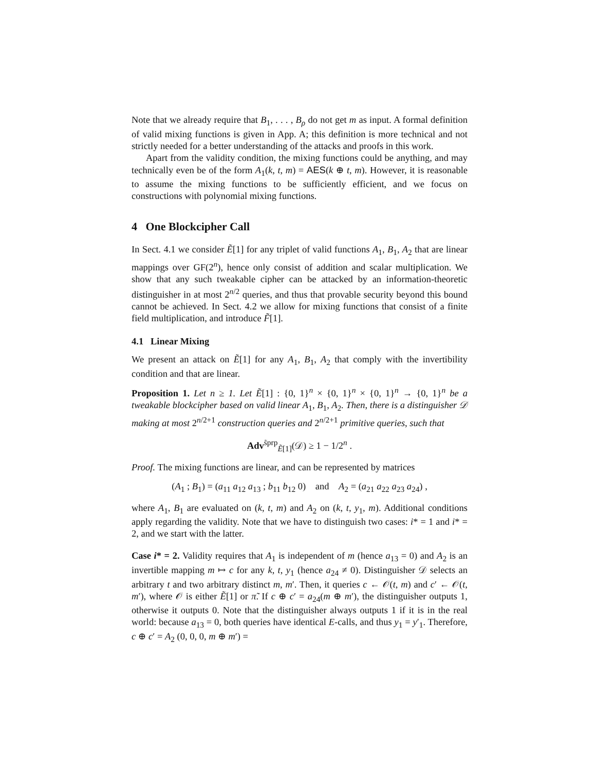Note that we already require that B<sub>1</sub>, . . . , B<sub>ρ</sub> do not get m as input. A formal definition of valid mixing functions is given in App. A; this definition is more technical and not strictly needed for a better understanding of the attacks and proofs in this work.
Apart from the validity condition, the mixing functions could be anything, and may technically even be of the form A<sub>1</sub>(k, t, m) = AES(k ⊕ t, m). However, it is reasonable to assume the mixing functions to be sufficiently efficient, and we focus on constructions with polynomial mixing functions.
4 One Blockcipher Call
In Sect. 4.1 we consider Ẽ[1] for any triplet of valid functions A<sub>1</sub>, B<sub>1</sub>, A<sub>2</sub> that are linear mappings over GF(2<sup>n</sup>), hence only consist of addition and scalar multiplication. We show that any such tweakable cipher can be attacked by an information-theoretic distinguisher in at most 2<sup>n/2</sup> queries, and thus that provable security beyond this bound cannot be achieved. In Sect. 4.2 we allow for mixing functions that consist of a finite field multiplication, and introduce F̃[1].
4.1 Linear Mixing
We present an attack on Ẽ[1] for any A<sub>1</sub>, B<sub>1</sub>, A<sub>2</sub> that comply with the invertibility condition and that are linear.
Proposition 1. Let n ≥ 1. Let Ẽ[1] : {0, 1}<sup>n</sup> × {0, 1}<sup>n</sup> × {0, 1}<sup>n</sup> → {0, 1}<sup>n</sup> be a tweakable blockcipher based on valid linear A<sub>1</sub>, B<sub>1</sub>, A<sub>2</sub>. Then, there is a distinguisher 𝒟 making at most 2<sup>n/2+1</sup> construction queries and 2<sup>n/2+1</sup> primitive queries, such that
Adv<sup>s̃prp</sup><sub>Ẽ[1]</sub>(𝒟) ≥ 1 − 1/2<sup>n</sup> .
Proof. The mixing functions are linear, and can be represented by matrices
(A<sub>1</sub> ; B<sub>1</sub>) = (a<sub>11</sub> a<sub>12</sub> a<sub>13</sub> ; b<sub>11</sub> b<sub>12</sub> 0) and A<sub>2</sub> = (a<sub>21</sub> a<sub>22</sub> a<sub>23</sub> a<sub>24</sub>) ,
where A<sub>1</sub>, B<sub>1</sub> are evaluated on (k, t, m) and A<sub>2</sub> on (k, t, y<sub>1</sub>, m). Additional conditions apply regarding the validity. Note that we have to distinguish two cases: i* = 1 and i* = 2, and we start with the latter.
Case i* = 2. Validity requires that A<sub>1</sub> is independent of m (hence a<sub>13</sub> = 0) and A<sub>2</sub> is an invertible mapping m ↦ c for any k, t, y<sub>1</sub> (hence a<sub>24</sub> ≠ 0). Distinguisher 𝒟 selects an arbitrary t and two arbitrary distinct m, m′. Then, it queries c ← 𝒪(t, m) and c′ ← 𝒪(t, m′), where 𝒪 is either Ẽ[1] or π̃. If c ⊕ c′ = a<sub>24</sub>(m ⊕ m′), the distinguisher outputs 1, otherwise it outputs 0. Note that the distinguisher always outputs 1 if it is in the real world: because a<sub>13</sub> = 0, both queries have identical E-calls, and thus y<sub>1</sub> = y′<sub>1</sub>. Therefore, c ⊕ c′ = A<sub>2</sub> (0, 0, 0, m ⊕ m′) =